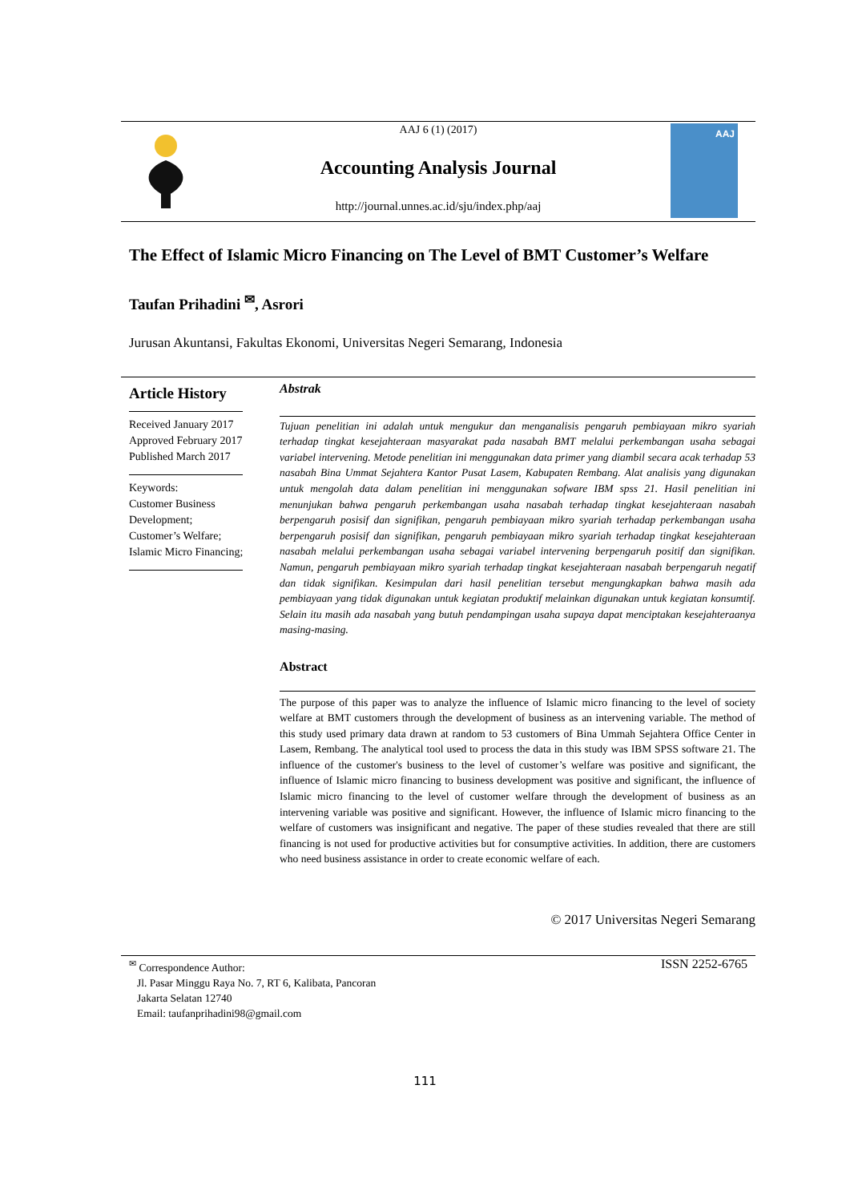AAJ 6 (1) (2017)
Accounting Analysis Journal
http://journal.unnes.ac.id/sju/index.php/aaj
AAJ
The Effect of Islamic Micro Financing on The Level of BMT Customer’s Welfare
Taufan Prihadini <sup>✉</sup>, Asrori
Jurusan Akuntansi, Fakultas Ekonomi, Universitas Negeri Semarang, Indonesia
Article History
Received January 2017
Approved February 2017
Published March 2017
Keywords:
Customer Business Development;
Customer’s Welfare;
Islamic Micro Financing;
Abstrak
Tujuan penelitian ini adalah untuk mengukur dan menganalisis pengaruh pembiayaan mikro syariah terhadap tingkat kesejahteraan masyarakat pada nasabah BMT melalui perkembangan usaha sebagai variabel intervening. Metode penelitian ini menggunakan data primer yang diambil secara acak terhadap 53 nasabah Bina Ummat Sejahtera Kantor Pusat Lasem, Kabupaten Rembang. Alat analisis yang digunakan untuk mengolah data dalam penelitian ini menggunakan sofware IBM spss 21. Hasil penelitian ini menunjukan bahwa pengaruh perkembangan usaha nasabah terhadap tingkat kesejahteraan nasabah berpengaruh posisif dan signifikan, pengaruh pembiayaan mikro syariah terhadap perkembangan usaha berpengaruh posisif dan signifikan, pengaruh pembiayaan mikro syariah terhadap tingkat kesejahteraan nasabah melalui perkembangan usaha sebagai variabel intervening berpengaruh positif dan signifikan. Namun, pengaruh pembiayaan mikro syariah terhadap tingkat kesejahteraan nasabah berpengaruh negatif dan tidak signifikan. Kesimpulan dari hasil penelitian tersebut mengungkapkan bahwa masih ada pembiayaan yang tidak digunakan untuk kegiatan produktif melainkan digunakan untuk kegiatan konsumtif. Selain itu masih ada nasabah yang butuh pendampingan usaha supaya dapat menciptakan kesejahteraanya masing-masing.
Abstract
The purpose of this paper was to analyze the influence of Islamic micro financing to the level of society welfare at BMT customers through the development of business as an intervening variable. The method of this study used primary data drawn at random to 53 customers of Bina Ummah Sejahtera Office Center in Lasem, Rembang. The analytical tool used to process the data in this study was IBM SPSS software 21. The influence of the customer's business to the level of customer’s welfare was positive and significant, the influence of Islamic micro financing to business development was positive and significant, the influence of Islamic micro financing to the level of customer welfare through the development of business as an intervening variable was positive and significant. However, the influence of Islamic micro financing to the welfare of customers was insignificant and negative. The paper of these studies revealed that there are still financing is not used for productive activities but for consumptive activities. In addition, there are customers who need business assistance in order to create economic welfare of each.
© 2017 Universitas Negeri Semarang
<sup>✉</sup> Correspondence Author: ISSN 2252-6765
Jl. Pasar Minggu Raya No. 7, RT 6, Kalibata, Pancoran
Jakarta Selatan 12740
Email: taufanprihadini98@gmail.com
111